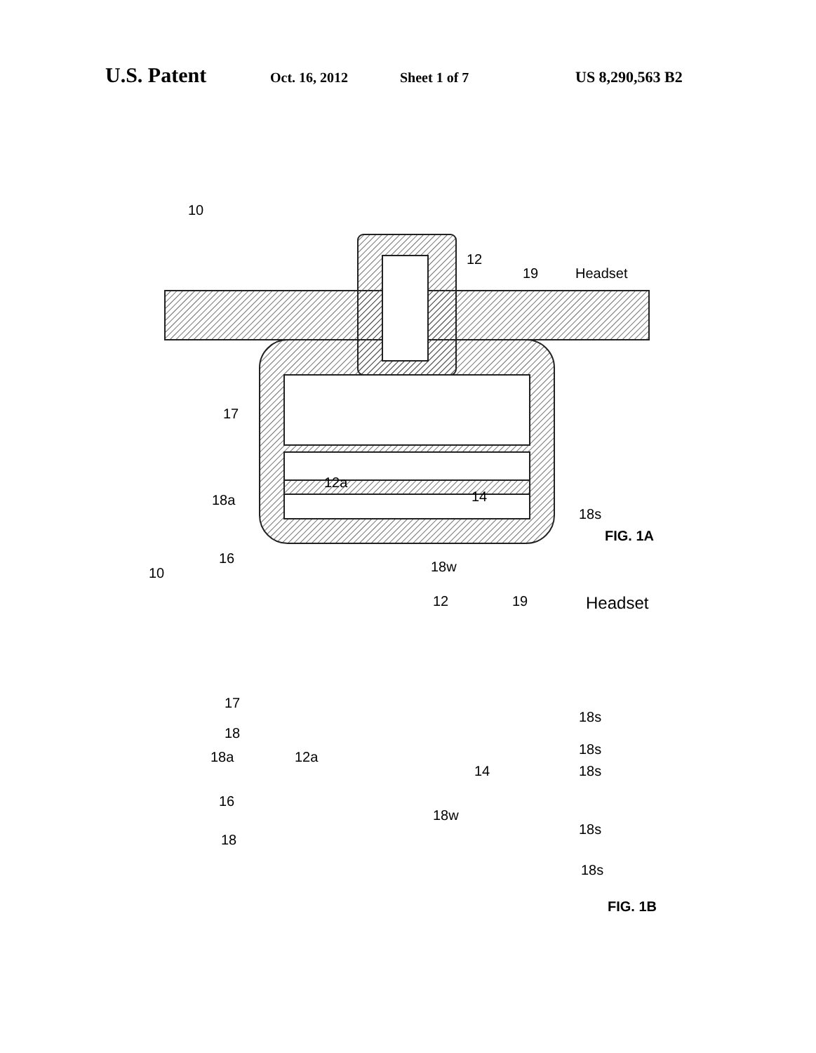U.S. Patent Oct. 16, 2012 Sheet 1 of 7 US 8,290,563 B2
10
12
19
Headset
17
12a
14
18a
18s
16
18w
18s
18
18s
FIG. 1A
10
12 19 Headset
17
12a 18a
14 18s
16
18w
18s
18
18s
FIG. 1B